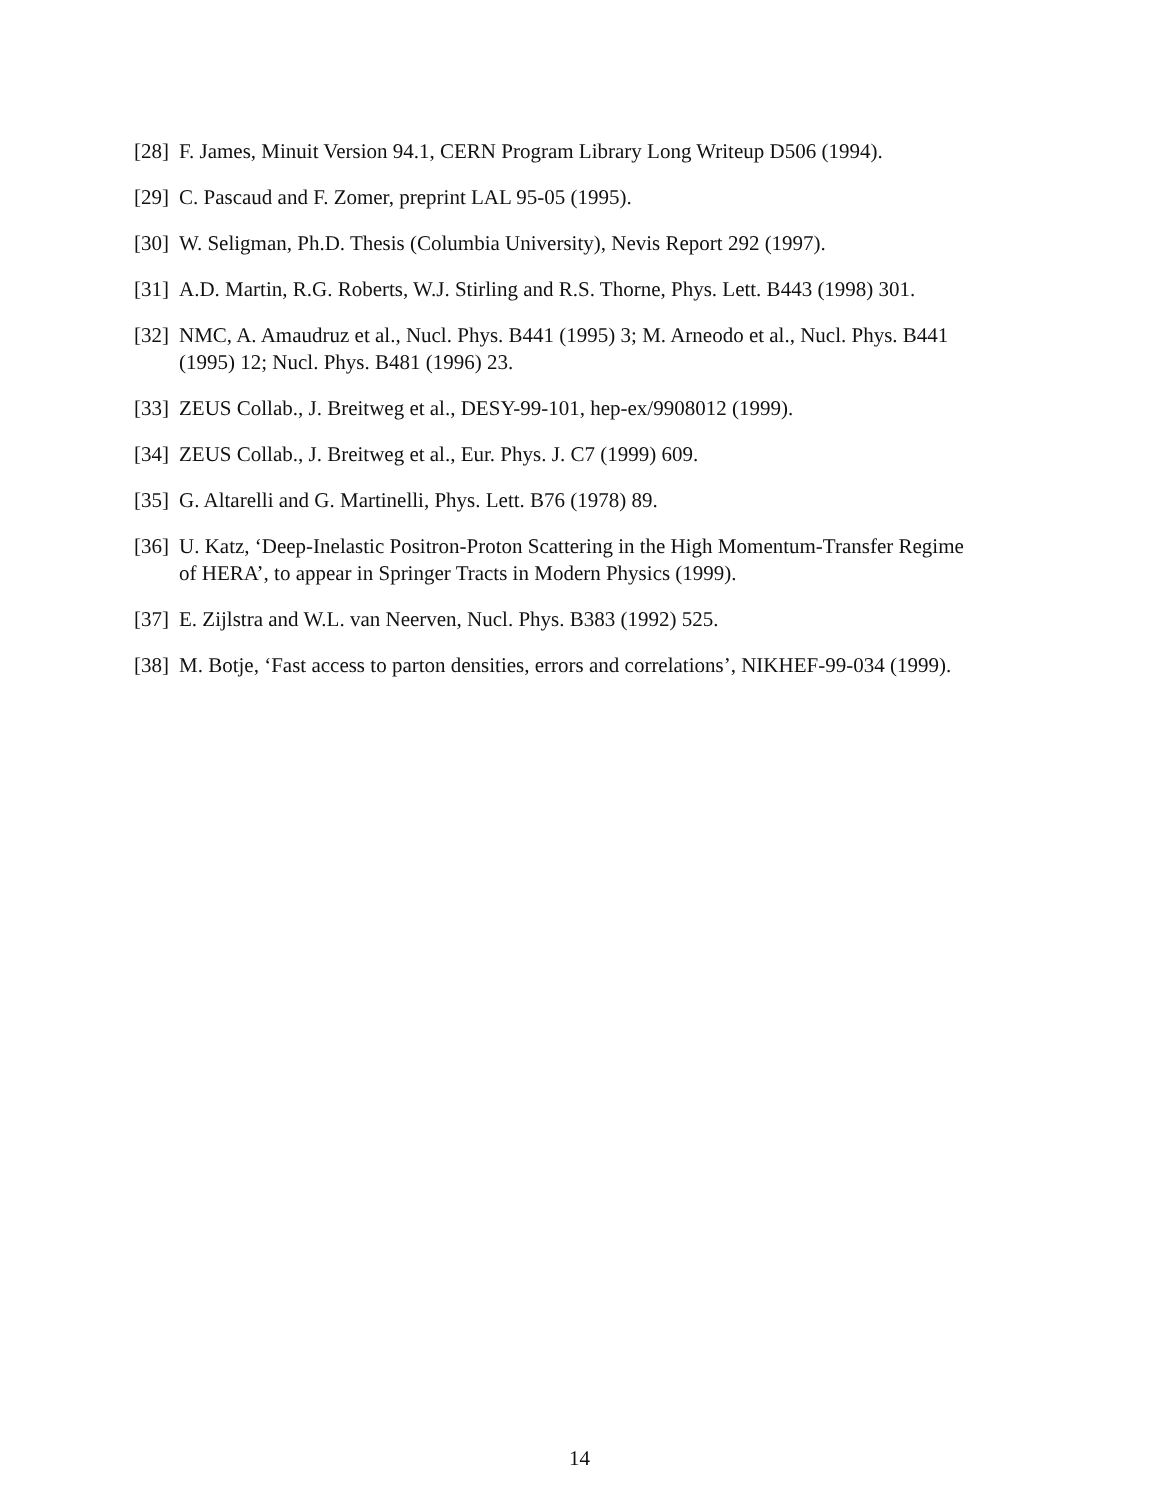[28] F. James, Minuit Version 94.1, CERN Program Library Long Writeup D506 (1994).
[29] C. Pascaud and F. Zomer, preprint LAL 95-05 (1995).
[30] W. Seligman, Ph.D. Thesis (Columbia University), Nevis Report 292 (1997).
[31] A.D. Martin, R.G. Roberts, W.J. Stirling and R.S. Thorne, Phys. Lett. B443 (1998) 301.
[32] NMC, A. Amaudruz et al., Nucl. Phys. B441 (1995) 3; M. Arneodo et al., Nucl. Phys. B441 (1995) 12; Nucl. Phys. B481 (1996) 23.
[33] ZEUS Collab., J. Breitweg et al., DESY-99-101, hep-ex/9908012 (1999).
[34] ZEUS Collab., J. Breitweg et al., Eur. Phys. J. C7 (1999) 609.
[35] G. Altarelli and G. Martinelli, Phys. Lett. B76 (1978) 89.
[36] U. Katz, ‘Deep-Inelastic Positron-Proton Scattering in the High Momentum-Transfer Regime of HERA’, to appear in Springer Tracts in Modern Physics (1999).
[37] E. Zijlstra and W.L. van Neerven, Nucl. Phys. B383 (1992) 525.
[38] M. Botje, ‘Fast access to parton densities, errors and correlations’, NIKHEF-99-034 (1999).
14